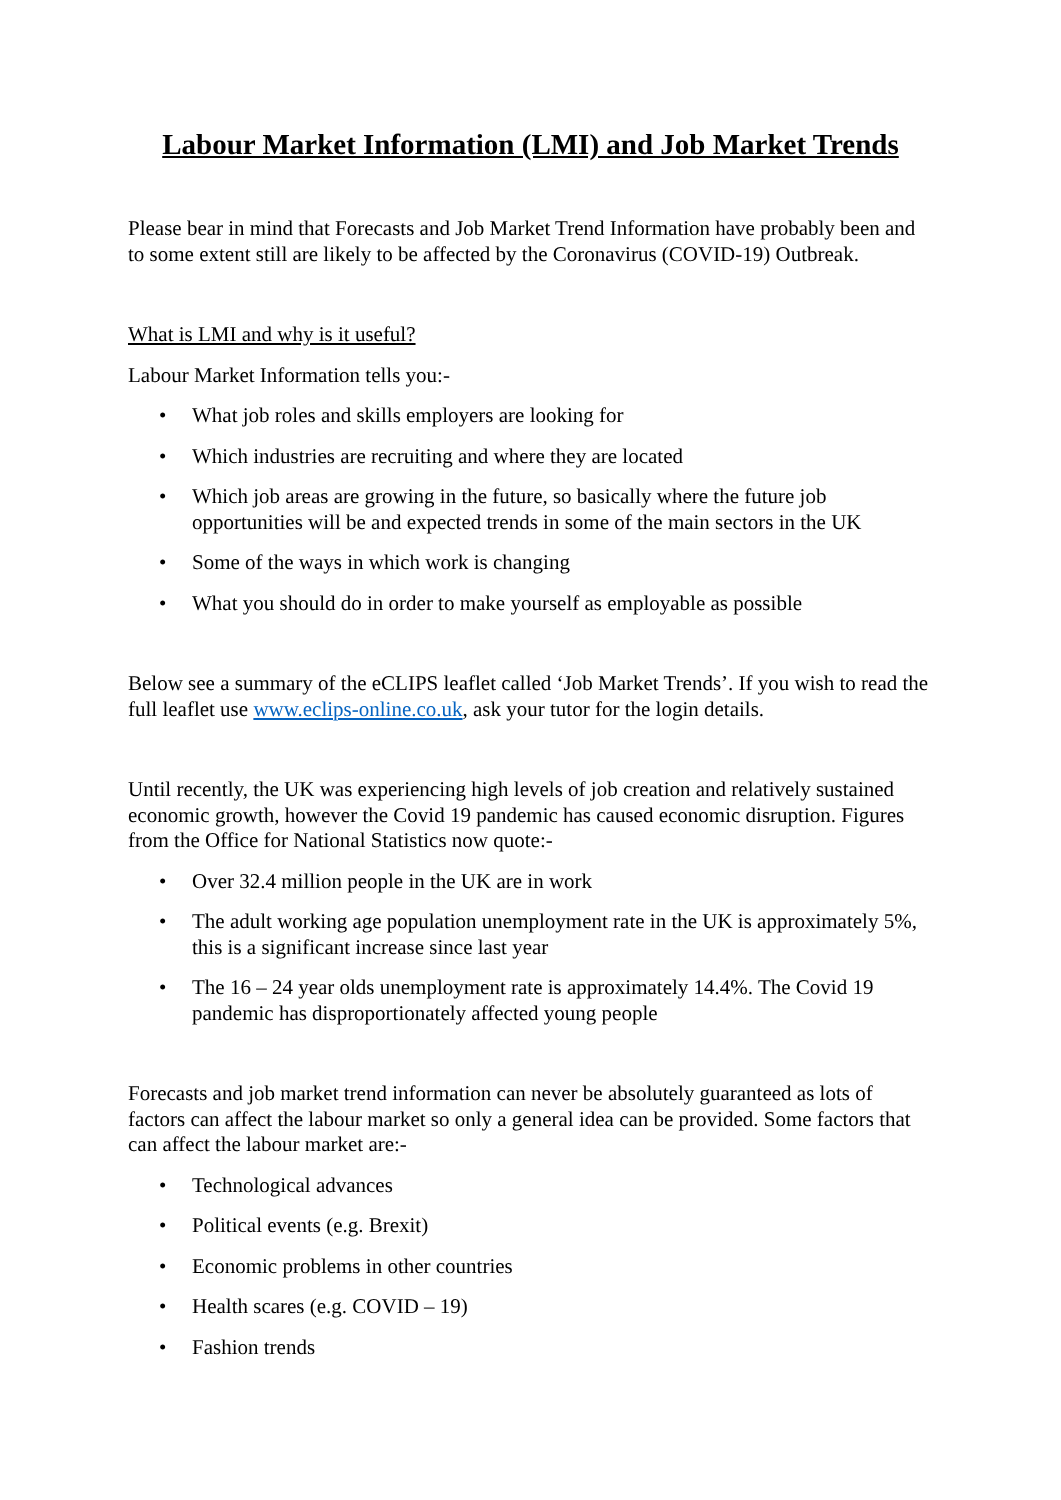Labour Market Information (LMI) and Job Market Trends
Please bear in mind that Forecasts and Job Market Trend Information have probably been and to some extent still are likely to be affected by the Coronavirus (COVID-19) Outbreak.
What is LMI and why is it useful?
Labour Market Information tells you:-
• What job roles and skills employers are looking for
• Which industries are recruiting and where they are located
• Which job areas are growing in the future, so basically where the future job opportunities will be and expected trends in some of the main sectors in the UK
• Some of the ways in which work is changing
• What you should do in order to make yourself as employable as possible
Below see a summary of the eCLIPS leaflet called ‘Job Market Trends’. If you wish to read the full leaflet use www.eclips-online.co.uk, ask your tutor for the login details.
Until recently, the UK was experiencing high levels of job creation and relatively sustained economic growth, however the Covid 19 pandemic has caused economic disruption. Figures from the Office for National Statistics now quote:-
• Over 32.4 million people in the UK are in work
• The adult working age population unemployment rate in the UK is approximately 5%, this is a significant increase since last year
• The 16 – 24 year olds unemployment rate is approximately 14.4%. The Covid 19 pandemic has disproportionately affected young people
Forecasts and job market trend information can never be absolutely guaranteed as lots of factors can affect the labour market so only a general idea can be provided. Some factors that can affect the labour market are:-
• Technological advances
• Political events (e.g. Brexit)
• Economic problems in other countries
• Health scares (e.g. COVID – 19)
• Fashion trends